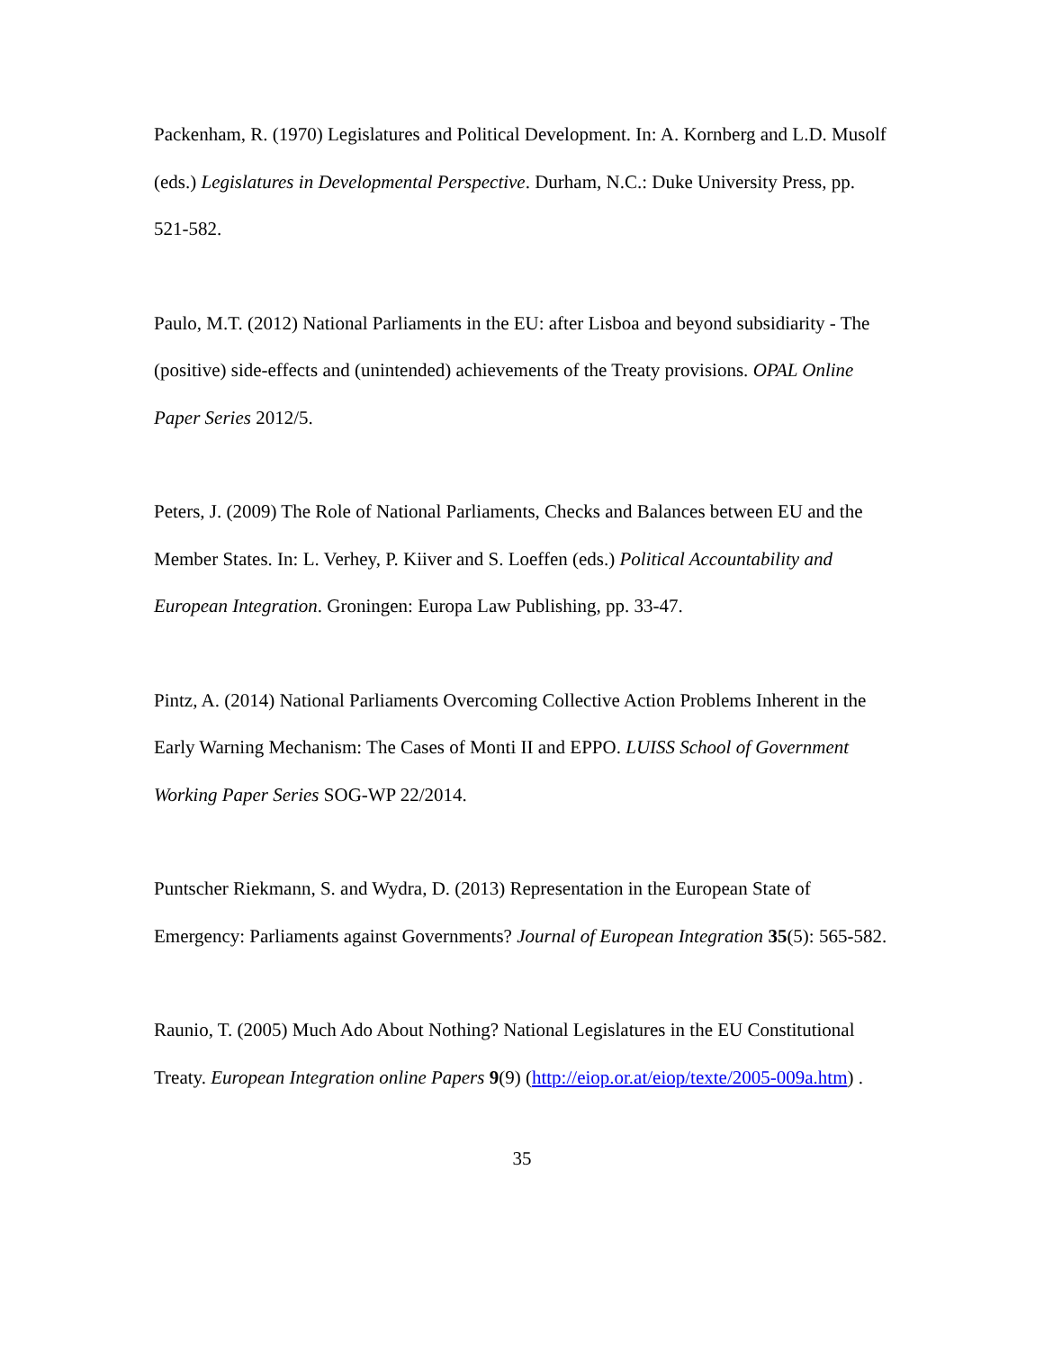Packenham, R. (1970) Legislatures and Political Development. In: A. Kornberg and L.D. Musolf (eds.) Legislatures in Developmental Perspective. Durham, N.C.: Duke University Press, pp. 521-582.
Paulo, M.T. (2012) National Parliaments in the EU: after Lisboa and beyond subsidiarity - The (positive) side-effects and (unintended) achievements of the Treaty provisions. OPAL Online Paper Series 2012/5.
Peters, J. (2009) The Role of National Parliaments, Checks and Balances between EU and the Member States. In: L. Verhey, P. Kiiver and S. Loeffen (eds.) Political Accountability and European Integration. Groningen: Europa Law Publishing, pp. 33-47.
Pintz, A. (2014) National Parliaments Overcoming Collective Action Problems Inherent in the Early Warning Mechanism: The Cases of Monti II and EPPO. LUISS School of Government Working Paper Series SOG-WP 22/2014.
Puntscher Riekmann, S. and Wydra, D. (2013) Representation in the European State of Emergency: Parliaments against Governments? Journal of European Integration 35(5): 565-582.
Raunio, T. (2005) Much Ado About Nothing? National Legislatures in the EU Constitutional Treaty. European Integration online Papers 9(9) (http://eiop.or.at/eiop/texte/2005-009a.htm) .
35